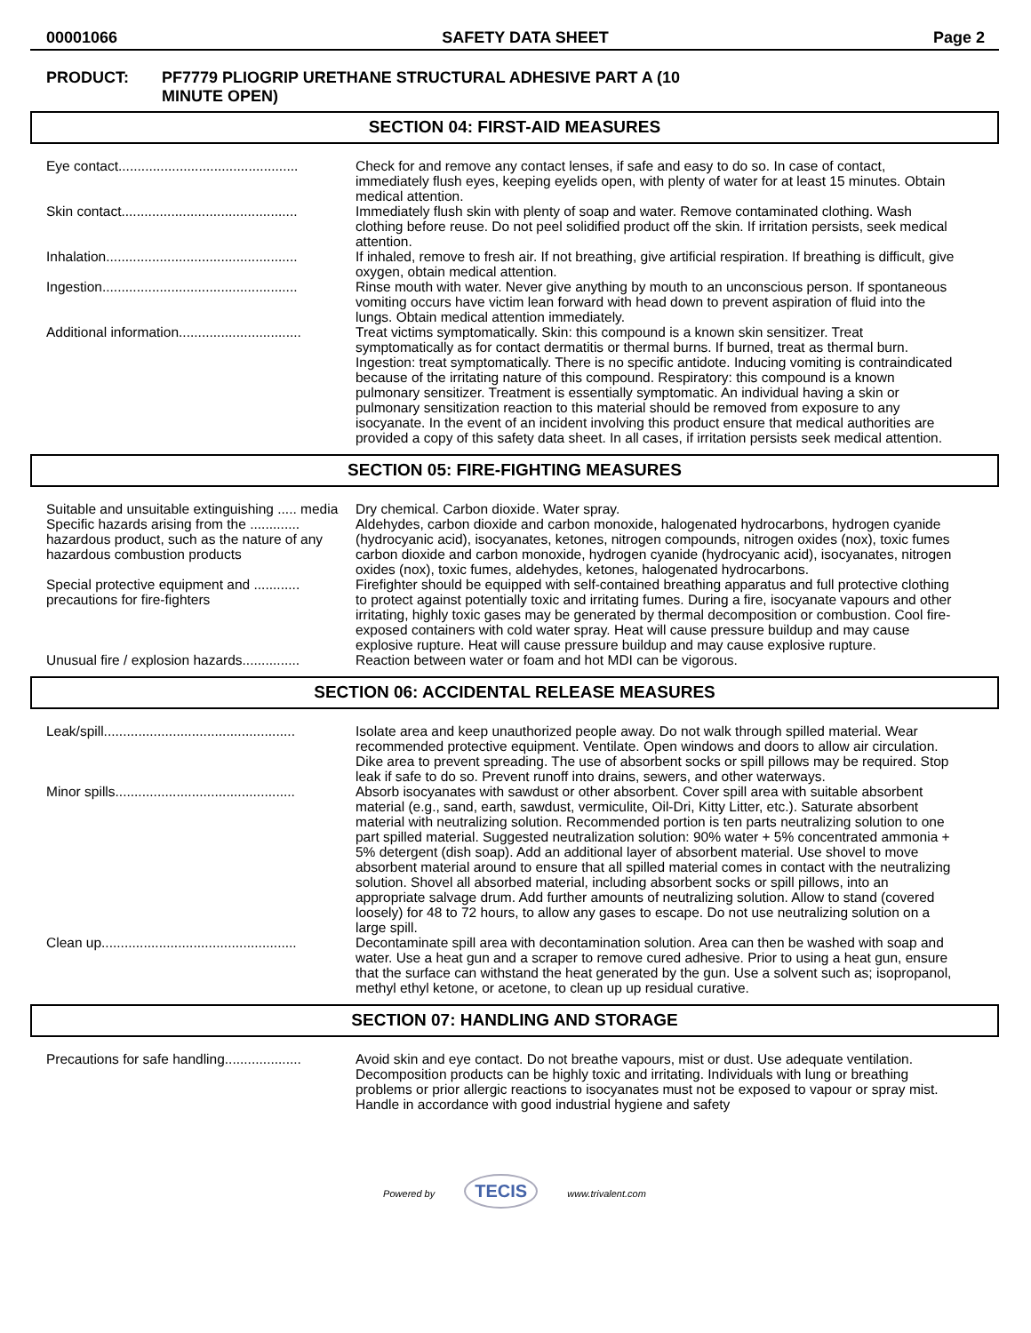00001066 SAFETY DATA SHEET Page 2
PRODUCT: PF7779 PLIOGRIP URETHANE STRUCTURAL ADHESIVE PART A (10
MINUTE OPEN)
SECTION 04: FIRST-AID MEASURES
| Eye contact............................................... | Check for and remove any contact lenses, if safe and easy to do so. In case of contact, immediately flush eyes, keeping eyelids open, with plenty of water for at least 15 minutes. Obtain medical attention. |
| Skin contact.............................................. | Immediately flush skin with plenty of soap and water. Remove contaminated clothing. Wash clothing before reuse. Do not peel solidified product off the skin. If irritation persists, seek medical attention. |
| Inhalation.................................................. | If inhaled, remove to fresh air. If not breathing, give artificial respiration. If breathing is difficult, give oxygen, obtain medical attention. |
| Ingestion................................................... | Rinse mouth with water. Never give anything by mouth to an unconscious person. If spontaneous vomiting occurs have victim lean forward with head down to prevent aspiration of fluid into the lungs. Obtain medical attention immediately. |
| Additional information................................ | Treat victims symptomatically. Skin: this compound is a known skin sensitizer. Treat symptomatically as for contact dermatitis or thermal burns. If burned, treat as thermal burn. Ingestion: treat symptomatically. There is no specific antidote. Inducing vomiting is contraindicated because of the irritating nature of this compound. Respiratory: this compound is a known pulmonary sensitizer. Treatment is essentially symptomatic. An individual having a skin or pulmonary sensitization reaction to this material should be removed from exposure to any isocyanate. In the event of an incident involving this product ensure that medical authorities are provided a copy of this safety data sheet. In all cases, if irritation persists seek medical attention. |
SECTION 05: FIRE-FIGHTING MEASURES
| Suitable and unsuitable extinguishing ..... media | Dry chemical. Carbon dioxide. Water spray. |
| Specific hazards arising from the ............. hazardous product, such as the nature of any hazardous combustion products | Aldehydes, carbon dioxide and carbon monoxide, halogenated hydrocarbons, hydrogen cyanide (hydrocyanic acid), isocyanates, ketones, nitrogen compounds, nitrogen oxides (nox), toxic fumes carbon dioxide and carbon monoxide, hydrogen cyanide (hydrocyanic acid), isocyanates, nitrogen oxides (nox), toxic fumes, aldehydes, ketones, halogenated hydrocarbons. |
| Special protective equipment and ............ precautions for fire-fighters | Firefighter should be equipped with self-contained breathing apparatus and full protective clothing to protect against potentially toxic and irritating fumes. During a fire, isocyanate vapours and other irritating, highly toxic gases may be generated by thermal decomposition or combustion. Cool fire-exposed containers with cold water spray. Heat will cause pressure buildup and may cause explosive rupture. Heat will cause pressure buildup and may cause explosive rupture. |
| Unusual fire / explosion hazards............... | Reaction between water or foam and hot MDI can be vigorous. |
SECTION 06: ACCIDENTAL RELEASE MEASURES
| Leak/spill.................................................. | Isolate area and keep unauthorized people away. Do not walk through spilled material. Wear recommended protective equipment. Ventilate. Open windows and doors to allow air circulation. Dike area to prevent spreading. The use of absorbent socks or spill pillows may be required. Stop leak if safe to do so. Prevent runoff into drains, sewers, and other waterways. |
| Minor spills............................................... | Absorb isocyanates with sawdust or other absorbent. Cover spill area with suitable absorbent material (e.g., sand, earth, sawdust, vermiculite, Oil-Dri, Kitty Litter, etc.). Saturate absorbent material with neutralizing solution. Recommended portion is ten parts neutralizing solution to one part spilled material. Suggested neutralization solution: 90% water + 5% concentrated ammonia + 5% detergent (dish soap). Add an additional layer of absorbent material. Use shovel to move absorbent material around to ensure that all spilled material comes in contact with the neutralizing solution. Shovel all absorbed material, including absorbent socks or spill pillows, into an appropriate salvage drum. Add further amounts of neutralizing solution. Allow to stand (covered loosely) for 48 to 72 hours, to allow any gases to escape. Do not use neutralizing solution on a large spill. |
| Clean up................................................... | Decontaminate spill area with decontamination solution. Area can then be washed with soap and water. Use a heat gun and a scraper to remove cured adhesive. Prior to using a heat gun, ensure that the surface can withstand the heat generated by the gun. Use a solvent such as; isopropanol, methyl ethyl ketone, or acetone, to clean up up residual curative. |
SECTION 07: HANDLING AND STORAGE
| Precautions for safe handling.................... | Avoid skin and eye contact. Do not breathe vapours, mist or dust. Use adequate ventilation. Decomposition products can be highly toxic and irritating. Individuals with lung or breathing problems or prior allergic reactions to isocyanates must not be exposed to vapour or spray mist. Handle in accordance with good industrial hygiene and safety |
Powered by TECIS www.trivalent.com